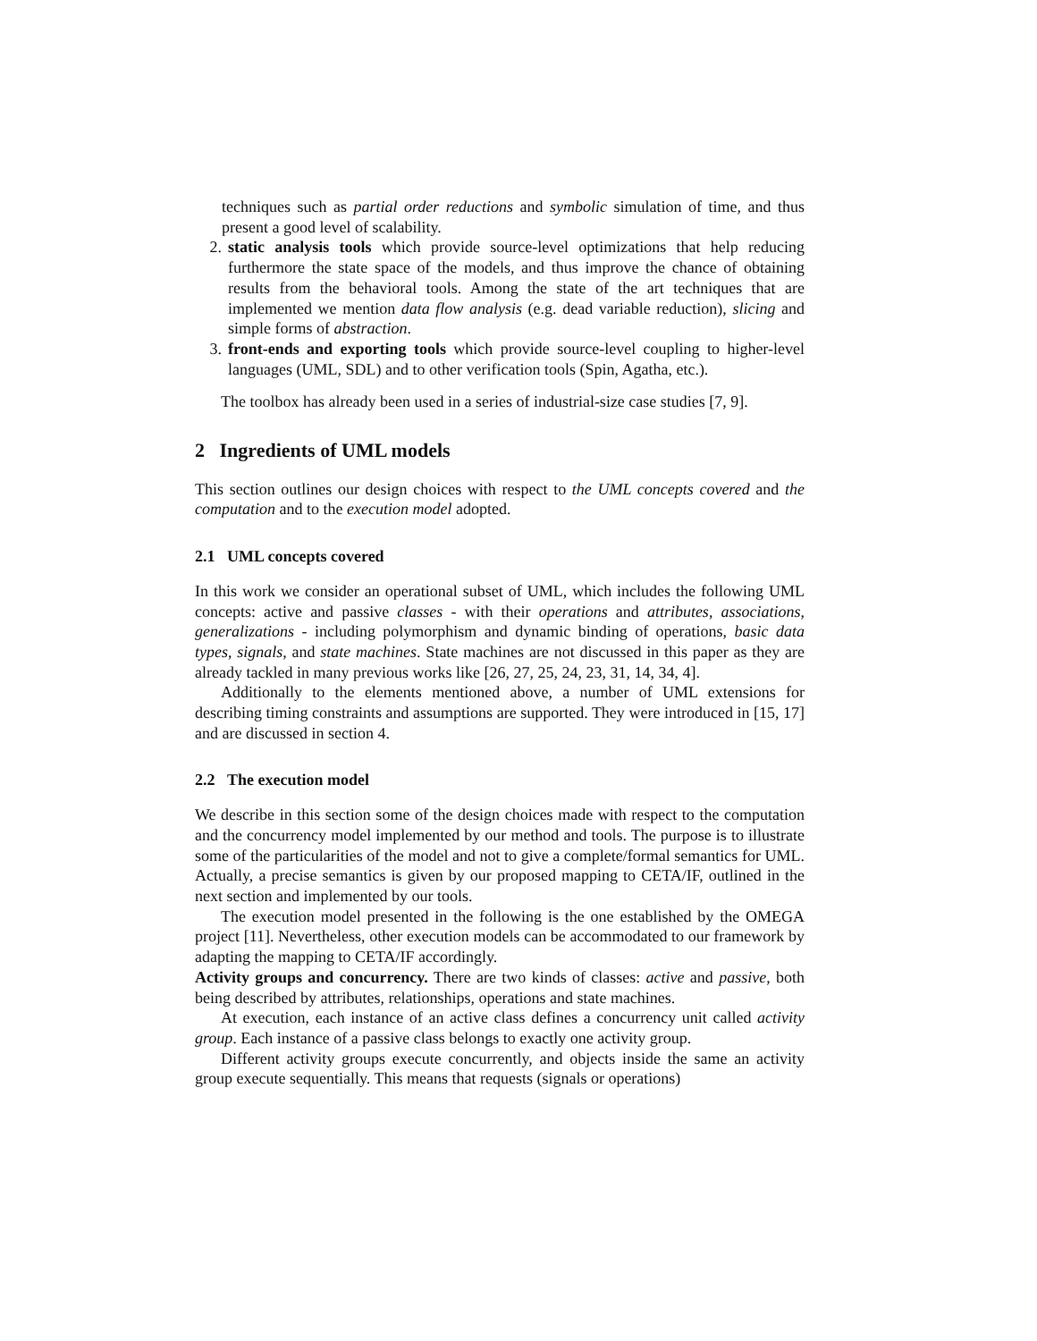techniques such as partial order reductions and symbolic simulation of time, and thus present a good level of scalability.
2. static analysis tools which provide source-level optimizations that help reducing furthermore the state space of the models, and thus improve the chance of obtaining results from the behavioral tools. Among the state of the art techniques that are implemented we mention data flow analysis (e.g. dead variable reduction), slicing and simple forms of abstraction.
3. front-ends and exporting tools which provide source-level coupling to higher-level languages (UML, SDL) and to other verification tools (Spin, Agatha, etc.).
The toolbox has already been used in a series of industrial-size case studies [7, 9].
2 Ingredients of UML models
This section outlines our design choices with respect to the UML concepts covered and the computation and to the execution model adopted.
2.1 UML concepts covered
In this work we consider an operational subset of UML, which includes the following UML concepts: active and passive classes - with their operations and attributes, associations, generalizations - including polymorphism and dynamic binding of operations, basic data types, signals, and state machines. State machines are not discussed in this paper as they are already tackled in many previous works like [26, 27, 25, 24, 23, 31, 14, 34, 4].
Additionally to the elements mentioned above, a number of UML extensions for describing timing constraints and assumptions are supported. They were introduced in [15, 17] and are discussed in section 4.
2.2 The execution model
We describe in this section some of the design choices made with respect to the computation and the concurrency model implemented by our method and tools. The purpose is to illustrate some of the particularities of the model and not to give a complete/formal semantics for UML. Actually, a precise semantics is given by our proposed mapping to CETA/IF, outlined in the next section and implemented by our tools.
The execution model presented in the following is the one established by the OMEGA project [11]. Nevertheless, other execution models can be accommodated to our framework by adapting the mapping to CETA/IF accordingly.
Activity groups and concurrency. There are two kinds of classes: active and passive, both being described by attributes, relationships, operations and state machines.
At execution, each instance of an active class defines a concurrency unit called activity group. Each instance of a passive class belongs to exactly one activity group.
Different activity groups execute concurrently, and objects inside the same an activity group execute sequentially. This means that requests (signals or operations)